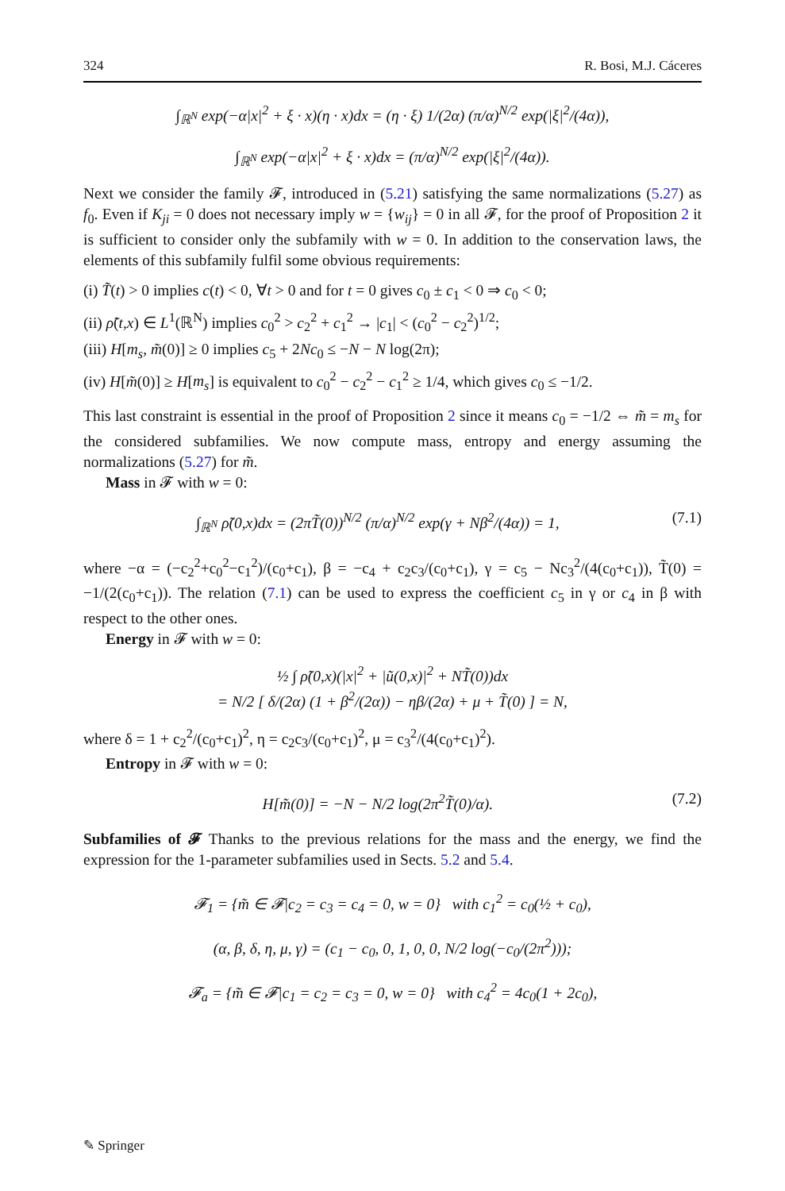324 R. Bosi, M.J. Cáceres
∫<sub>ℝ<sup>N</sup></sub> exp(−α|x|<sup>2</sup> + ξ · x)(η · x)dx = (η · ξ) 1/(2α) (π/α)<sup>N/2</sup> exp(|ξ|<sup>2</sup>/(4α)),
∫<sub>ℝ<sup>N</sup></sub> exp(−α|x|<sup>2</sup> + ξ · x)dx = (π/α)<sup>N/2</sup> exp(|ξ|<sup>2</sup>/(4α)).
Next we consider the family 𝓕, introduced in (5.21) satisfying the same normalizations (5.27) as f<sub>0</sub>. Even if K<sub>ji</sub> = 0 does not necessary imply w = {w<sub>ij</sub>} = 0 in all 𝓕, for the proof of Proposition 2 it is sufficient to consider only the subfamily with w = 0. In addition to the conservation laws, the elements of this subfamily fulfil some obvious requirements:
(i) T̃(t) > 0 implies c(t) < 0, ∀t > 0 and for t = 0 gives c<sub>0</sub> ± c<sub>1</sub> < 0 ⇒ c<sub>0</sub> < 0;
(ii) ρ̃(t,x) ∈ L<sup>1</sup>(ℝ<sup>N</sup>) implies c<sub>0</sub><sup>2</sup> > c<sub>2</sub><sup>2</sup> + c<sub>1</sub><sup>2</sup> → |c<sub>1</sub>| < (c<sub>0</sub><sup>2</sup> − c<sub>2</sub><sup>2</sup>)<sup>1/2</sup>;
(iii) H[m<sub>s</sub>, m̃(0)] ≥ 0 implies c<sub>5</sub> + 2Nc<sub>0</sub> ≤ −N − N log(2π);
(iv) H[m̃(0)] ≥ H[m<sub>s</sub>] is equivalent to c<sub>0</sub><sup>2</sup> − c<sub>2</sub><sup>2</sup> − c<sub>1</sub><sup>2</sup> ≥ 1/4, which gives c<sub>0</sub> ≤ −1/2.
This last constraint is essential in the proof of Proposition 2 since it means c<sub>0</sub> = −1/2 ⇔ m̃ = m<sub>s</sub> for the considered subfamilies. We now compute mass, entropy and energy assuming the normalizations (5.27) for m̃.
Mass in 𝓕 with w = 0:
∫<sub>ℝ<sup>N</sup></sub> ρ̃(0,x)dx = (2πT̃(0))<sup>N/2</sup> (π/α)<sup>N/2</sup> exp(γ + Nβ<sup>2</sup>/(4α)) = 1, (7.1)
where −α = (−c<sub>2</sub><sup>2</sup>+c<sub>0</sub><sup>2</sup>−c<sub>1</sub><sup>2</sup>)/(c<sub>0</sub>+c<sub>1</sub>), β = −c<sub>4</sub> + c<sub>2</sub>c<sub>3</sub>/(c<sub>0</sub>+c<sub>1</sub>), γ = c<sub>5</sub> − Nc<sub>3</sub><sup>2</sup>/(4(c<sub>0</sub>+c<sub>1</sub>)), T̃(0) = −1/(2(c<sub>0</sub>+c<sub>1</sub>)). The relation (7.1) can be used to express the coefficient c<sub>5</sub> in γ or c<sub>4</sub> in β with respect to the other ones.
Energy in 𝓕 with w = 0:
½ ∫ ρ̃(0,x)(|x|<sup>2</sup> + |ũ(0,x)|<sup>2</sup> + NT̃(0))dx
= N/2 [ δ/(2α) (1 + β<sup>2</sup>/(2α)) − ηβ/(2α) + μ + T̃(0) ] = N,
where δ = 1 + c<sub>2</sub><sup>2</sup>/(c<sub>0</sub>+c<sub>1</sub>)<sup>2</sup>, η = c<sub>2</sub>c<sub>3</sub>/(c<sub>0</sub>+c<sub>1</sub>)<sup>2</sup>, μ = c<sub>3</sub><sup>2</sup>/(4(c<sub>0</sub>+c<sub>1</sub>)<sup>2</sup>).
Entropy in 𝓕 with w = 0:
H[m̃(0)] = −N − N/2 log(2π<sup>2</sup>T̃(0)/α). (7.2)
Subfamilies of 𝓕 Thanks to the previous relations for the mass and the energy, we find the expression for the 1-parameter subfamilies used in Sects. 5.2 and 5.4.
𝓕<sub>1</sub> = {m̃ ∈ 𝓕|c<sub>2</sub> = c<sub>3</sub> = c<sub>4</sub> = 0, w = 0} with c<sub>1</sub><sup>2</sup> = c<sub>0</sub>(½ + c<sub>0</sub>),
(α, β, δ, η, μ, γ) = (c<sub>1</sub> − c<sub>0</sub>, 0, 1, 0, 0, N/2 log(−c<sub>0</sub>/(2π<sup>2</sup>)));
𝓕<sub>a</sub> = {m̃ ∈ 𝓕|c<sub>1</sub> = c<sub>2</sub> = c<sub>3</sub> = 0, w = 0} with c<sub>4</sub><sup>2</sup> = 4c<sub>0</sub>(1 + 2c<sub>0</sub>),
✎ Springer